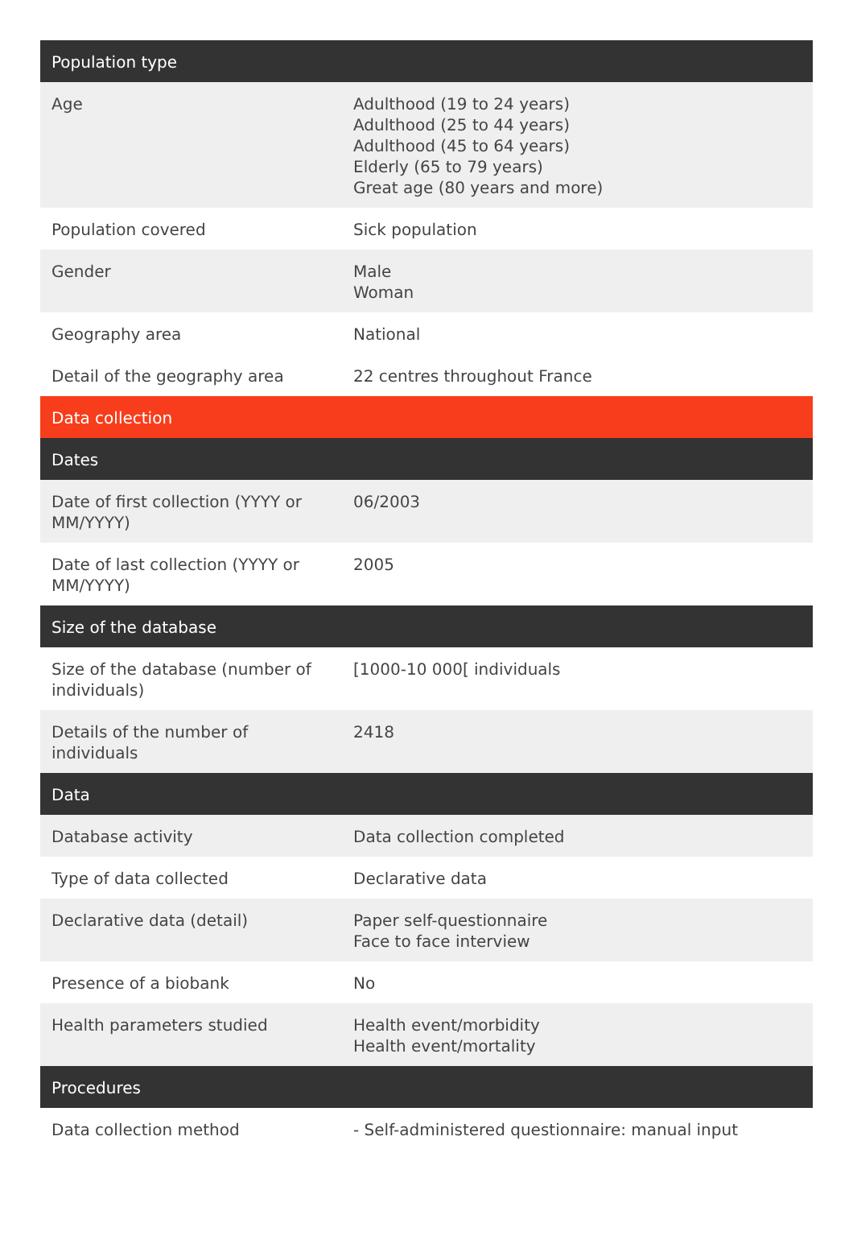| Population type | |
| --- | --- |
| Age | Adulthood (19 to 24 years) Adulthood (25 to 44 years) Adulthood (45 to 64 years) Elderly (65 to 79 years) Great age (80 years and more) |
| Population covered | Sick population |
| Gender | Male Woman |
| Geography area | National |
| Detail of the geography area | 22 centres throughout France |
| Data collection | |
| Dates | |
| Date of first collection (YYYY or MM/YYYY) | 06/2003 |
| Date of last collection (YYYY or MM/YYYY) | 2005 |
| Size of the database | |
| Size of the database (number of individuals) | [1000-10 000[ individuals |
| Details of the number of individuals | 2418 |
| Data | |
| Database activity | Data collection completed |
| Type of data collected | Declarative data |
| Declarative data (detail) | Paper self-questionnaire Face to face interview |
| Presence of a biobank | No |
| Health parameters studied | Health event/morbidity Health event/mortality |
| Procedures | |
| Data collection method | - Self-administered questionnaire: manual input |